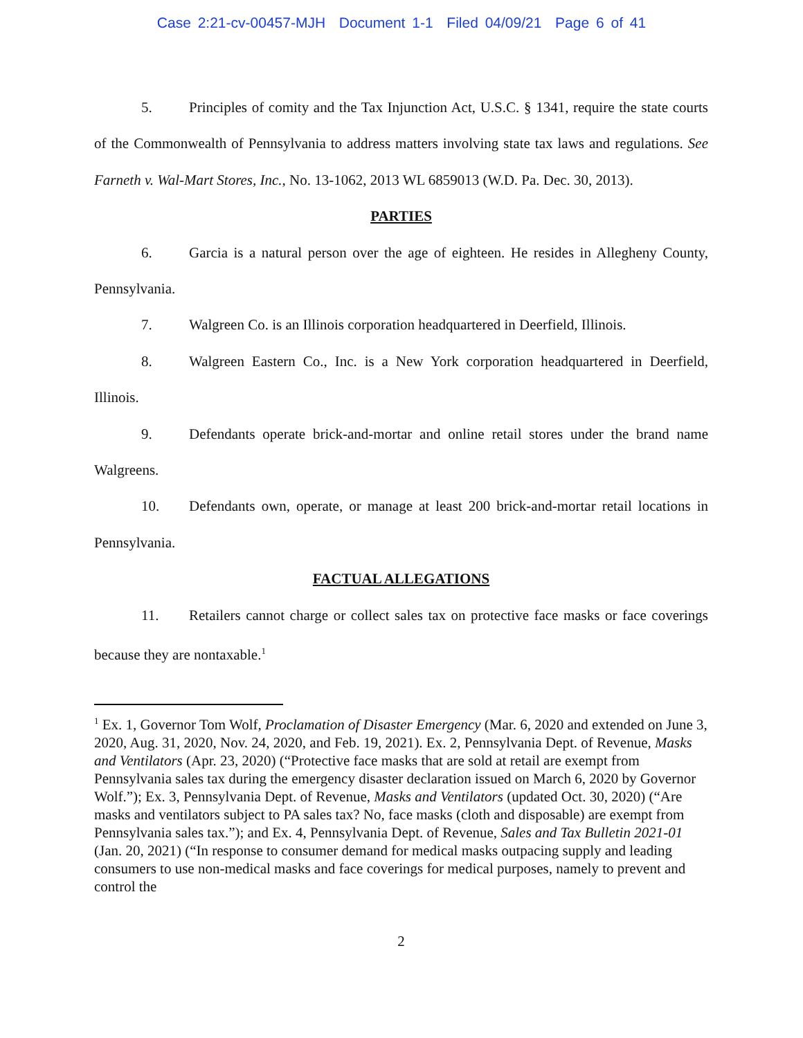Case 2:21-cv-00457-MJH Document 1-1 Filed 04/09/21 Page 6 of 41
5. Principles of comity and the Tax Injunction Act, U.S.C. § 1341, require the state courts of the Commonwealth of Pennsylvania to address matters involving state tax laws and regulations. See Farneth v. Wal-Mart Stores, Inc., No. 13-1062, 2013 WL 6859013 (W.D. Pa. Dec. 30, 2013).
PARTIES
6. Garcia is a natural person over the age of eighteen. He resides in Allegheny County, Pennsylvania.
7. Walgreen Co. is an Illinois corporation headquartered in Deerfield, Illinois.
8. Walgreen Eastern Co., Inc. is a New York corporation headquartered in Deerfield, Illinois.
9. Defendants operate brick-and-mortar and online retail stores under the brand name Walgreens.
10. Defendants own, operate, or manage at least 200 brick-and-mortar retail locations in Pennsylvania.
FACTUAL ALLEGATIONS
11. Retailers cannot charge or collect sales tax on protective face masks or face coverings because they are nontaxable.<sup>1</sup>
<sup>1</sup> Ex. 1, Governor Tom Wolf, Proclamation of Disaster Emergency (Mar. 6, 2020 and extended on June 3, 2020, Aug. 31, 2020, Nov. 24, 2020, and Feb. 19, 2021). Ex. 2, Pennsylvania Dept. of Revenue, Masks and Ventilators (Apr. 23, 2020) (“Protective face masks that are sold at retail are exempt from Pennsylvania sales tax during the emergency disaster declaration issued on March 6, 2020 by Governor Wolf.”); Ex. 3, Pennsylvania Dept. of Revenue, Masks and Ventilators (updated Oct. 30, 2020) (“Are masks and ventilators subject to PA sales tax? No, face masks (cloth and disposable) are exempt from Pennsylvania sales tax.”); and Ex. 4, Pennsylvania Dept. of Revenue, Sales and Tax Bulletin 2021-01 (Jan. 20, 2021) (“In response to consumer demand for medical masks outpacing supply and leading consumers to use non-medical masks and face coverings for medical purposes, namely to prevent and control the
2